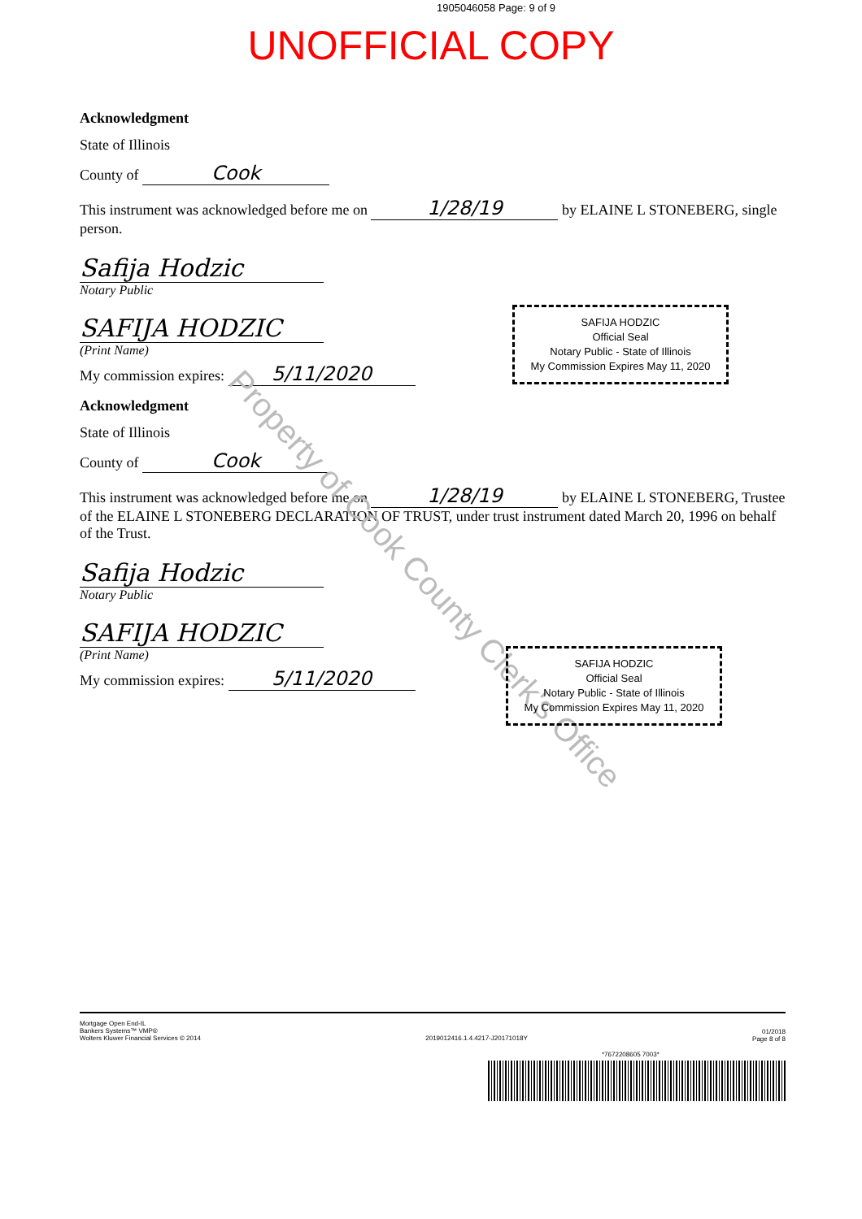1905046058 Page: 9 of 9
UNOFFICIAL COPY
Property of Cook County Clerk's Office
Acknowledgment
State of Illinois
County of Cook
This instrument was acknowledged before me on 1/28/19 by ELAINE L STONEBERG, single person.
Safija Hodzic
Notary Public
SAFIJA HODZIC
(Print Name)
My commission expires: 5/11/2020
Acknowledgment
State of Illinois
County of Cook
This instrument was acknowledged before me on 1/28/19 by ELAINE L STONEBERG, Trustee of the ELAINE L STONEBERG DECLARATION OF TRUST, under trust instrument dated March 20, 1996 on behalf of the Trust.
Safija Hodzic
Notary Public
SAFIJA HODZIC
(Print Name)
My commission expires: 5/11/2020
SAFIJA HODZIC
Official Seal
Notary Public - State of Illinois
My Commission Expires May 11, 2020
SAFIJA HODZIC
Official Seal
Notary Public - State of Illinois
My Commission Expires May 11, 2020
Mortgage Open End-IL
Bankers Systems™ VMP®
Wolters Kluwer Financial Services © 2014
2019012416.1.4.4217-J20171018Y
01/2018
Page 8 of 8
*7672208605 7003*